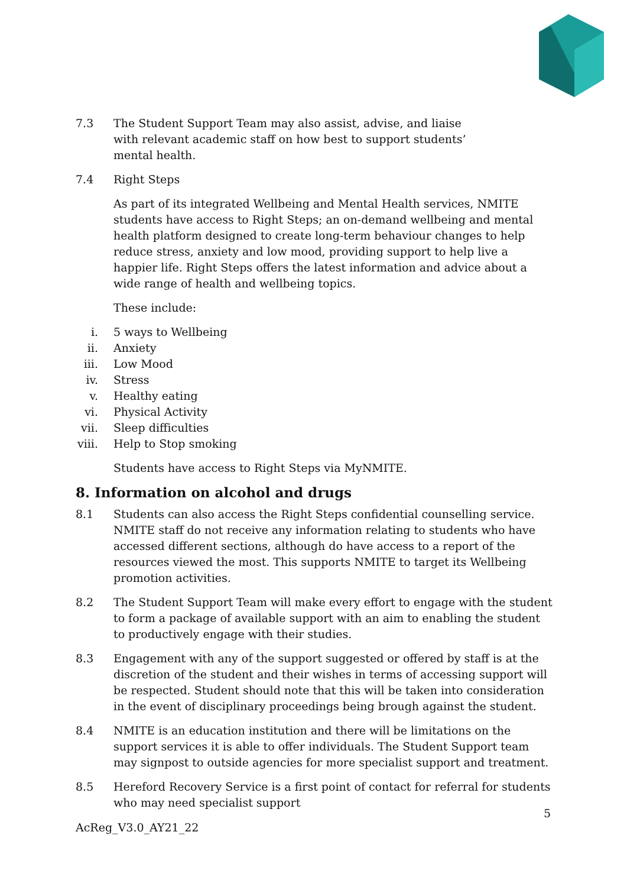7.3 The Student Support Team may also assist, advise, and liaise with relevant academic staff on how best to support students’ mental health.
7.4 Right Steps
As part of its integrated Wellbeing and Mental Health services, NMITE students have access to Right Steps; an on-demand wellbeing and mental health platform designed to create long-term behaviour changes to help reduce stress, anxiety and low mood, providing support to help live a happier life. Right Steps offers the latest information and advice about a wide range of health and wellbeing topics.
These include:
i. 5 ways to Wellbeing
ii. Anxiety
iii. Low Mood
iv. Stress
v. Healthy eating
vi. Physical Activity
vii. Sleep difficulties
viii. Help to Stop smoking
Students have access to Right Steps via MyNMITE.
8. Information on alcohol and drugs
8.1 Students can also access the Right Steps confidential counselling service. NMITE staff do not receive any information relating to students who have accessed different sections, although do have access to a report of the resources viewed the most. This supports NMITE to target its Wellbeing promotion activities.
8.2 The Student Support Team will make every effort to engage with the student to form a package of available support with an aim to enabling the student to productively engage with their studies.
8.3 Engagement with any of the support suggested or offered by staff is at the discretion of the student and their wishes in terms of accessing support will be respected. Student should note that this will be taken into consideration in the event of disciplinary proceedings being brough against the student.
8.4 NMITE is an education institution and there will be limitations on the support services it is able to offer individuals. The Student Support team may signpost to outside agencies for more specialist support and treatment.
8.5 Hereford Recovery Service is a first point of contact for referral for students who may need specialist support
5
AcReg_V3.0_AY21_22